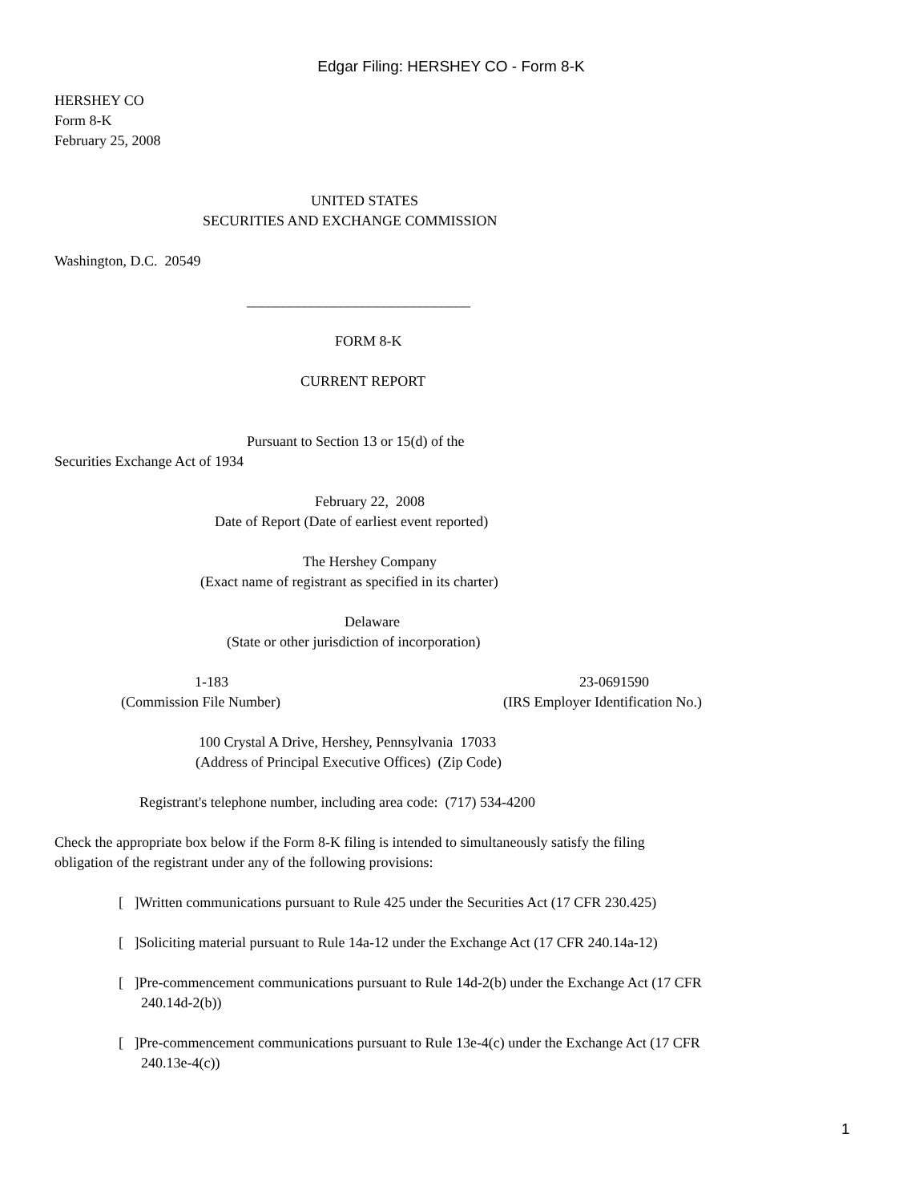Edgar Filing: HERSHEY CO - Form 8-K
HERSHEY CO
Form 8-K
February 25, 2008
UNITED STATES
SECURITIES AND EXCHANGE COMMISSION
Washington, D.C. 20549
_______________________________
FORM 8-K
CURRENT REPORT
Pursuant to Section 13 or 15(d) of the
Securities Exchange Act of 1934
February 22, 2008
Date of Report (Date of earliest event reported)
The Hershey Company
(Exact name of registrant as specified in its charter)
Delaware
(State or other jurisdiction of incorporation)
1-183
(Commission File Number)
23-0691590
(IRS Employer Identification No.)
100 Crystal A Drive, Hershey, Pennsylvania 17033
(Address of Principal Executive Offices) (Zip Code)
Registrant's telephone number, including area code: (717) 534-4200
Check the appropriate box below if the Form 8-K filing is intended to simultaneously satisfy the filing obligation of the registrant under any of the following provisions:
[ ]Written communications pursuant to Rule 425 under the Securities Act (17 CFR 230.425)
[ ]Soliciting material pursuant to Rule 14a-12 under the Exchange Act (17 CFR 240.14a-12)
[ ]Pre-commencement communications pursuant to Rule 14d-2(b) under the Exchange Act (17 CFR 240.14d-2(b))
[ ]Pre-commencement communications pursuant to Rule 13e-4(c) under the Exchange Act (17 CFR 240.13e-4(c))
1